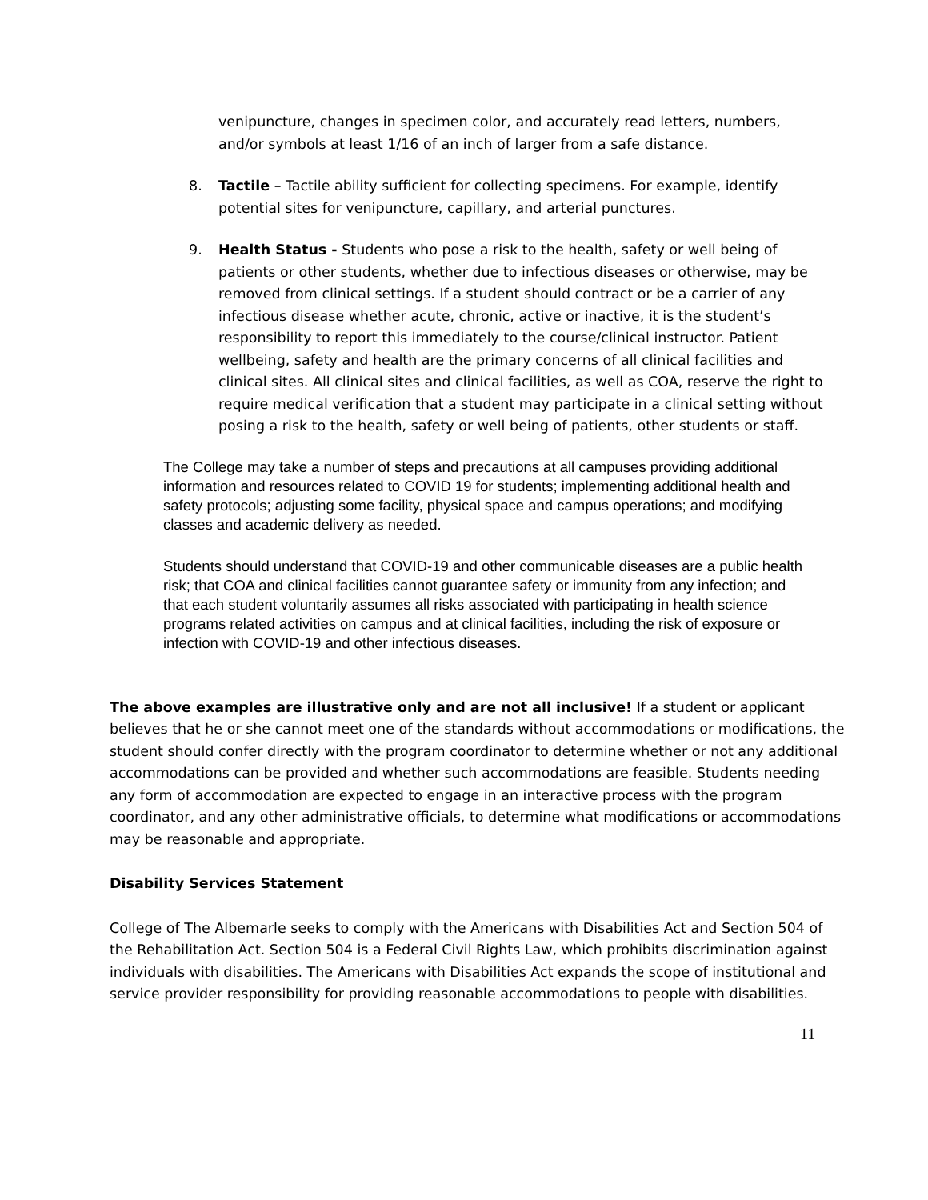venipuncture, changes in specimen color, and accurately read letters, numbers, and/or symbols at least 1/16 of an inch of larger from a safe distance.
8. Tactile – Tactile ability sufficient for collecting specimens. For example, identify potential sites for venipuncture, capillary, and arterial punctures.
9. Health Status - Students who pose a risk to the health, safety or well being of patients or other students, whether due to infectious diseases or otherwise, may be removed from clinical settings. If a student should contract or be a carrier of any infectious disease whether acute, chronic, active or inactive, it is the student’s responsibility to report this immediately to the course/clinical instructor. Patient wellbeing, safety and health are the primary concerns of all clinical facilities and clinical sites. All clinical sites and clinical facilities, as well as COA, reserve the right to require medical verification that a student may participate in a clinical setting without posing a risk to the health, safety or well being of patients, other students or staff.
The College may take a number of steps and precautions at all campuses providing additional information and resources related to COVID 19 for students; implementing additional health and safety protocols; adjusting some facility, physical space and campus operations; and modifying classes and academic delivery as needed.
Students should understand that COVID-19 and other communicable diseases are a public health risk; that COA and clinical facilities cannot guarantee safety or immunity from any infection; and that each student voluntarily assumes all risks associated with participating in health science programs related activities on campus and at clinical facilities, including the risk of exposure or infection with COVID-19 and other infectious diseases.
The above examples are illustrative only and are not all inclusive! If a student or applicant believes that he or she cannot meet one of the standards without accommodations or modifications, the student should confer directly with the program coordinator to determine whether or not any additional accommodations can be provided and whether such accommodations are feasible. Students needing any form of accommodation are expected to engage in an interactive process with the program coordinator, and any other administrative officials, to determine what modifications or accommodations may be reasonable and appropriate.
Disability Services Statement
College of The Albemarle seeks to comply with the Americans with Disabilities Act and Section 504 of the Rehabilitation Act. Section 504 is a Federal Civil Rights Law, which prohibits discrimination against individuals with disabilities. The Americans with Disabilities Act expands the scope of institutional and service provider responsibility for providing reasonable accommodations to people with disabilities.
11